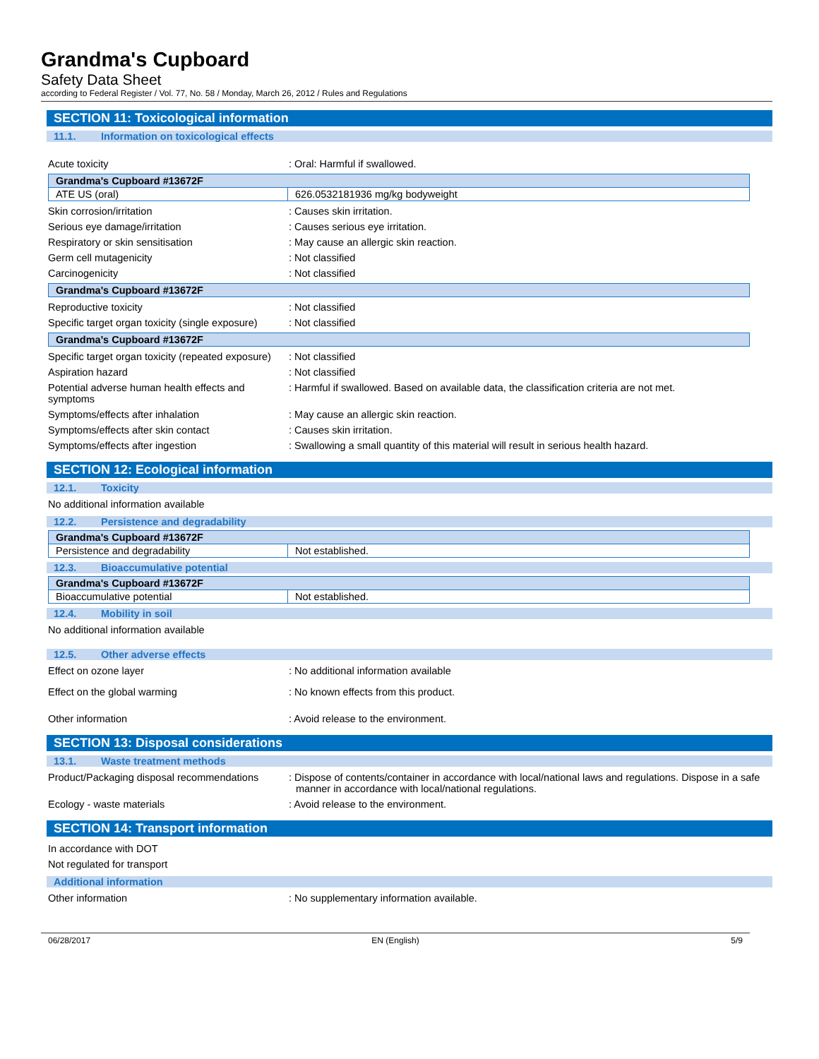Grandma's Cupboard
Safety Data Sheet
according to Federal Register / Vol. 77, No. 58 / Monday, March 26, 2012 / Rules and Regulations
SECTION 11: Toxicological information
11.1. Information on toxicological effects
Acute toxicity : Oral: Harmful if swallowed.
| Grandma's Cupboard #13672F | |
| --- | --- |
| ATE US (oral) | 626.0532181936 mg/kg bodyweight |
Skin corrosion/irritation : Causes skin irritation.
Serious eye damage/irritation : Causes serious eye irritation.
Respiratory or skin sensitisation : May cause an allergic skin reaction.
Germ cell mutagenicity : Not classified
Carcinogenicity : Not classified
| Grandma's Cupboard #13672F |
| --- |
Reproductive toxicity : Not classified
Specific target organ toxicity (single exposure)
: Not classified
| Grandma's Cupboard #13672F |
| --- |
Specific target organ toxicity (repeated exposure)
: Not classified
Aspiration hazard : Not classified
Potential adverse human health effects and symptoms
: Harmful if swallowed. Based on available data, the classification criteria are not met.
Symptoms/effects after inhalation : May cause an allergic skin reaction.
Symptoms/effects after skin contact : Causes skin irritation.
Symptoms/effects after ingestion : Swallowing a small quantity of this material will result in serious health hazard.
SECTION 12: Ecological information
12.1. Toxicity
No additional information available
12.2. Persistence and degradability
| Grandma's Cupboard #13672F | |
| --- | --- |
| Persistence and degradability | Not established. |
12.3. Bioaccumulative potential
| Grandma's Cupboard #13672F | |
| --- | --- |
| Bioaccumulative potential | Not established. |
12.4. Mobility in soil
No additional information available
12.5. Other adverse effects
Effect on ozone layer : No additional information available
Effect on the global warming : No known effects from this product.
Other information : Avoid release to the environment.
SECTION 13: Disposal considerations
13.1. Waste treatment methods
Product/Packaging disposal recommendations
: Dispose of contents/container in accordance with local/national laws and regulations. Dispose in a safe manner in accordance with local/national regulations.
Ecology - waste materials : Avoid release to the environment.
SECTION 14: Transport information
In accordance with DOT
Not regulated for transport
Additional information
Other information : No supplementary information available.
06/28/2017 EN (English) 5/9